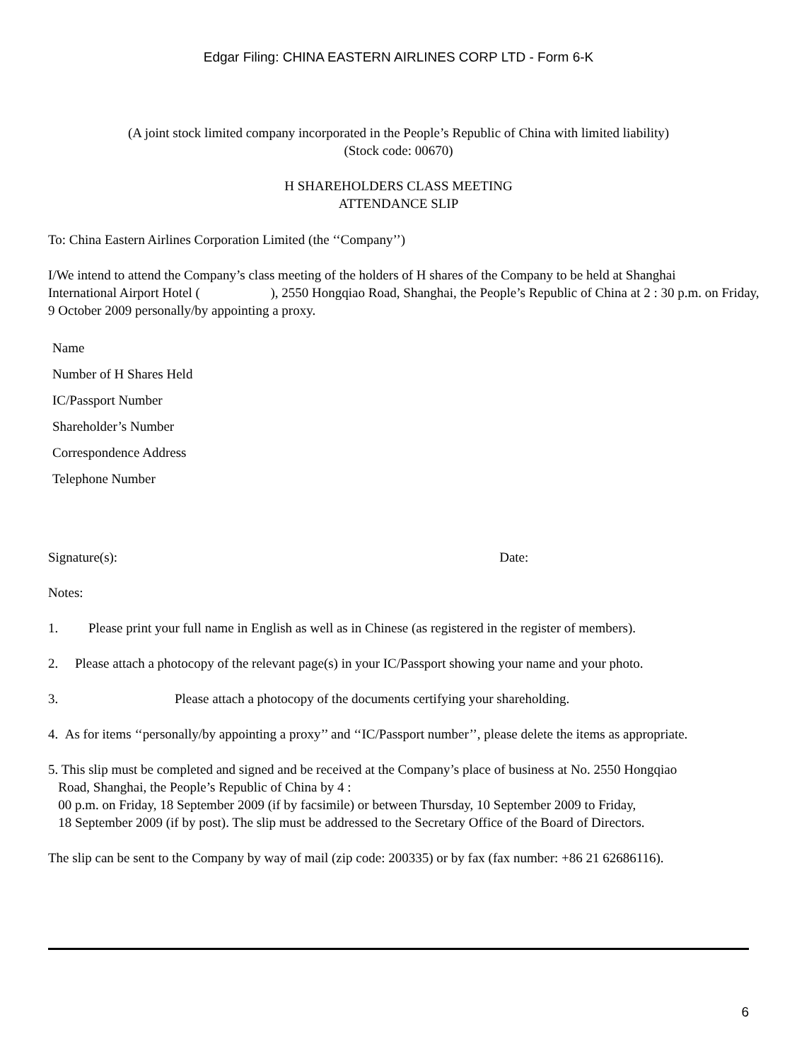Edgar Filing: CHINA EASTERN AIRLINES CORP LTD - Form 6-K
(A joint stock limited company incorporated in the People’s Republic of China with limited liability)
(Stock code: 00670)
H SHAREHOLDERS CLASS MEETING
ATTENDANCE SLIP
To: China Eastern Airlines Corporation Limited (the ‘‘Company’’)
I/We intend to attend the Company’s class meeting of the holders of H shares of the Company to be held at Shanghai
International Airport Hotel ( ), 2550 Hongqiao Road, Shanghai, the People’s Republic of China at 2 : 30 p.m. on Friday,
9 October 2009 personally/by appointing a proxy.
Name
Number of H Shares Held
IC/Passport Number
Shareholder’s Number
Correspondence Address
Telephone Number
Signature(s): Date:
Notes:
1. Please print your full name in English as well as in Chinese (as registered in the register of members).
2. Please attach a photocopy of the relevant page(s) in your IC/Passport showing your name and your photo.
3. Please attach a photocopy of the documents certifying your shareholding.
4. As for items ‘‘personally/by appointing a proxy’’ and ‘‘IC/Passport number’’, please delete the items as appropriate.
5. This slip must be completed and signed and be received at the Company’s place of business at No. 2550 Hongqiao
Road, Shanghai, the People’s Republic of China by 4 :
00 p.m. on Friday, 18 September 2009 (if by facsimile) or between Thursday, 10 September 2009 to Friday,
18 September 2009 (if by post). The slip must be addressed to the Secretary Office of the Board of Directors.
The slip can be sent to the Company by way of mail (zip code: 200335) or by fax (fax number: +86 21 62686116).
6